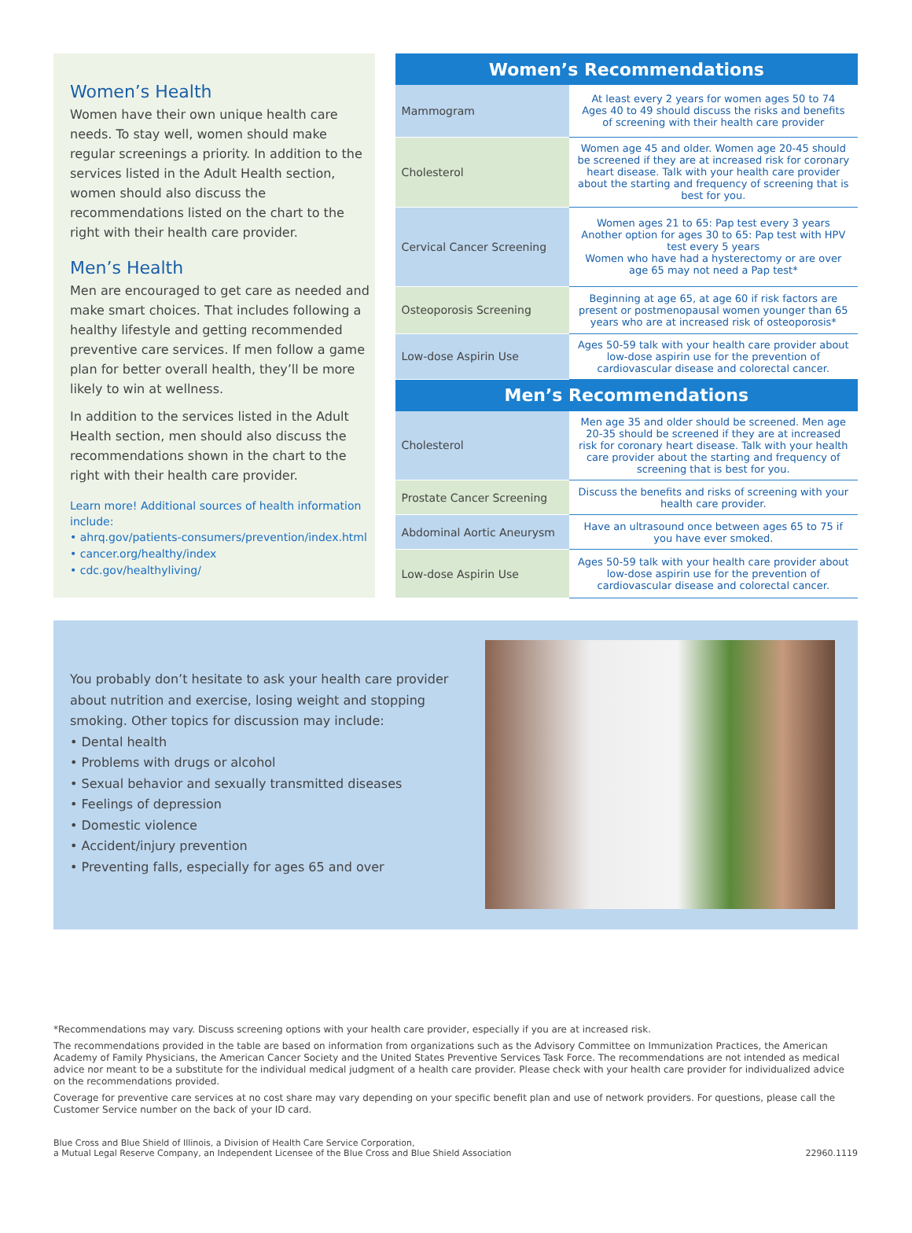Women’s Health
Women have their own unique health care needs. To stay well, women should make regular screenings a priority. In addition to the services listed in the Adult Health section, women should also discuss the recommendations listed on the chart to the right with their health care provider.
Men’s Health
Men are encouraged to get care as needed and make smart choices. That includes following a healthy lifestyle and getting recommended preventive care services. If men follow a game plan for better overall health, they’ll be more likely to win at wellness.
In addition to the services listed in the Adult Health section, men should also discuss the recommendations shown in the chart to the right with their health care provider.
Learn more! Additional sources of health information include:
• ahrq.gov/patients-consumers/prevention/index.html
• cancer.org/healthy/index
• cdc.gov/healthyliving/
| Women’s Recommendations | |
| --- | --- |
| Mammogram | At least every 2 years for women ages 50 to 74 Ages 40 to 49 should discuss the risks and benefits of screening with their health care provider |
| Cholesterol | Women age 45 and older. Women age 20-45 should be screened if they are at increased risk for coronary heart disease. Talk with your health care provider about the starting and frequency of screening that is best for you. |
| Cervical Cancer Screening | Women ages 21 to 65: Pap test every 3 years Another option for ages 30 to 65: Pap test with HPV test every 5 years Women who have had a hysterectomy or are over age 65 may not need a Pap test* |
| Osteoporosis Screening | Beginning at age 65, at age 60 if risk factors are present or postmenopausal women younger than 65 years who are at increased risk of osteoporosis* |
| Low-dose Aspirin Use | Ages 50-59 talk with your health care provider about low-dose aspirin use for the prevention of cardiovascular disease and colorectal cancer. |
| Men’s Recommendations | |
| Cholesterol | Men age 35 and older should be screened. Men age 20-35 should be screened if they are at increased risk for coronary heart disease. Talk with your health care provider about the starting and frequency of screening that is best for you. |
| Prostate Cancer Screening | Discuss the benefits and risks of screening with your health care provider. |
| Abdominal Aortic Aneurysm | Have an ultrasound once between ages 65 to 75 if you have ever smoked. |
| Low-dose Aspirin Use | Ages 50-59 talk with your health care provider about low-dose aspirin use for the prevention of cardiovascular disease and colorectal cancer. |
You probably don’t hesitate to ask your health care provider about nutrition and exercise, losing weight and stopping smoking. Other topics for discussion may include:
• Dental health
• Problems with drugs or alcohol
• Sexual behavior and sexually transmitted diseases
• Feelings of depression
• Domestic violence
• Accident/injury prevention
• Preventing falls, especially for ages 65 and over
*Recommendations may vary. Discuss screening options with your health care provider, especially if you are at increased risk.
The recommendations provided in the table are based on information from organizations such as the Advisory Committee on Immunization Practices, the American Academy of Family Physicians, the American Cancer Society and the United States Preventive Services Task Force. The recommendations are not intended as medical advice nor meant to be a substitute for the individual medical judgment of a health care provider. Please check with your health care provider for individualized advice on the recommendations provided.
Coverage for preventive care services at no cost share may vary depending on your specific benefit plan and use of network providers. For questions, please call the Customer Service number on the back of your ID card.
Blue Cross and Blue Shield of Illinois, a Division of Health Care Service Corporation,
a Mutual Legal Reserve Company, an Independent Licensee of the Blue Cross and Blue Shield Association
22960.1119